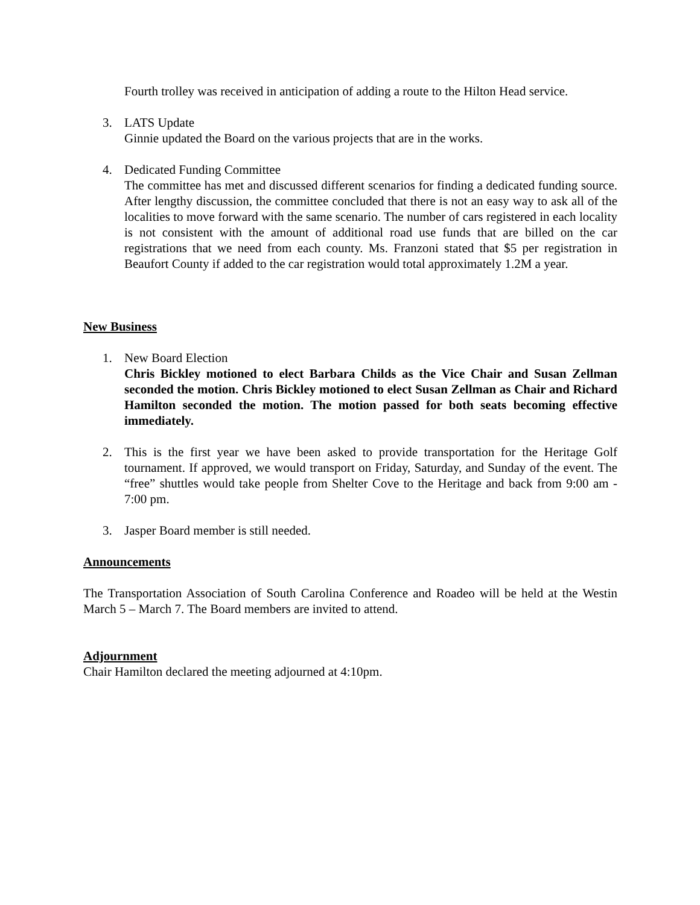Fourth trolley was received in anticipation of adding a route to the Hilton Head service.
3. LATS Update
Ginnie updated the Board on the various projects that are in the works.
4. Dedicated Funding Committee
The committee has met and discussed different scenarios for finding a dedicated funding source. After lengthy discussion, the committee concluded that there is not an easy way to ask all of the localities to move forward with the same scenario. The number of cars registered in each locality is not consistent with the amount of additional road use funds that are billed on the car registrations that we need from each county. Ms. Franzoni stated that $5 per registration in Beaufort County if added to the car registration would total approximately 1.2M a year.
New Business
1. New Board Election
Chris Bickley motioned to elect Barbara Childs as the Vice Chair and Susan Zellman seconded the motion. Chris Bickley motioned to elect Susan Zellman as Chair and Richard Hamilton seconded the motion. The motion passed for both seats becoming effective immediately.
2. This is the first year we have been asked to provide transportation for the Heritage Golf tournament. If approved, we would transport on Friday, Saturday, and Sunday of the event. The “free” shuttles would take people from Shelter Cove to the Heritage and back from 9:00 am - 7:00 pm.
3. Jasper Board member is still needed.
Announcements
The Transportation Association of South Carolina Conference and Roadeo will be held at the Westin March 5 – March 7. The Board members are invited to attend.
Adjournment
Chair Hamilton declared the meeting adjourned at 4:10pm.